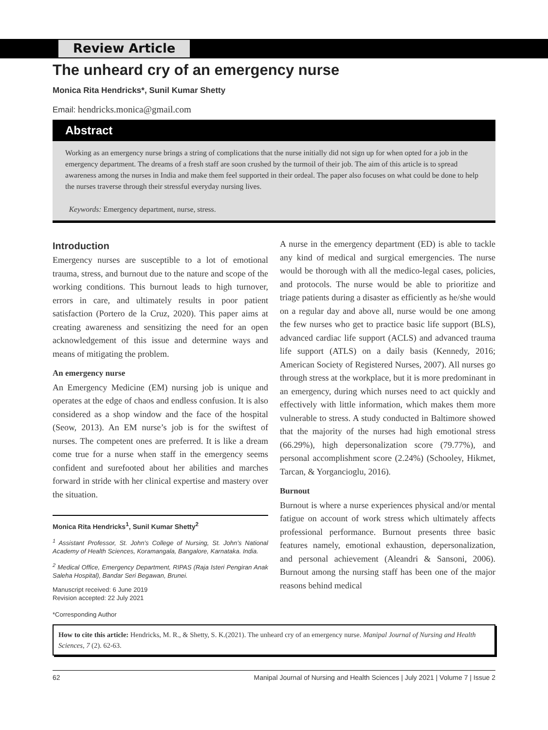Review Article
The unheard cry of an emergency nurse
Monica Rita Hendricks*, Sunil Kumar Shetty
Email: hendricks.monica@gmail.com
Abstract
Working as an emergency nurse brings a string of complications that the nurse initially did not sign up for when opted for a job in the emergency department. The dreams of a fresh staff are soon crushed by the turmoil of their job. The aim of this article is to spread awareness among the nurses in India and make them feel supported in their ordeal. The paper also focuses on what could be done to help the nurses traverse through their stressful everyday nursing lives.
Keywords: Emergency department, nurse, stress.
Introduction
Emergency nurses are susceptible to a lot of emotional trauma, stress, and burnout due to the nature and scope of the working conditions. This burnout leads to high turnover, errors in care, and ultimately results in poor patient satisfaction (Portero de la Cruz, 2020). This paper aims at creating awareness and sensitizing the need for an open acknowledgement of this issue and determine ways and means of mitigating the problem.
An emergency nurse
An Emergency Medicine (EM) nursing job is unique and operates at the edge of chaos and endless confusion. It is also considered as a shop window and the face of the hospital (Seow, 2013). An EM nurse’s job is for the swiftest of nurses. The competent ones are preferred. It is like a dream come true for a nurse when staff in the emergency seems confident and surefooted about her abilities and marches forward in stride with her clinical expertise and mastery over the situation.
Monica Rita Hendricks<sup>1</sup>, Sunil Kumar Shetty<sup>2</sup>
<sup>1</sup> Assistant Professor, St. John’s College of Nursing, St. John’s National Academy of Health Sciences, Koramangala, Bangalore, Karnataka. India.
<sup>2</sup> Medical Office, Emergency Department, RIPAS (Raja Isteri Pengiran Anak Saleha Hospital), Bandar Seri Begawan, Brunei.
Manuscript received: 6 June 2019
Revision accepted: 22 July 2021
*Corresponding Author
A nurse in the emergency department (ED) is able to tackle any kind of medical and surgical emergencies. The nurse would be thorough with all the medico-legal cases, policies, and protocols. The nurse would be able to prioritize and triage patients during a disaster as efficiently as he/she would on a regular day and above all, nurse would be one among the few nurses who get to practice basic life support (BLS), advanced cardiac life support (ACLS) and advanced trauma life support (ATLS) on a daily basis (Kennedy, 2016; American Society of Registered Nurses, 2007). All nurses go through stress at the workplace, but it is more predominant in an emergency, during which nurses need to act quickly and effectively with little information, which makes them more vulnerable to stress. A study conducted in Baltimore showed that the majority of the nurses had high emotional stress (66.29%), high depersonalization score (79.77%), and personal accomplishment score (2.24%) (Schooley, Hikmet, Tarcan, & Yorgancioglu, 2016).
Burnout
Burnout is where a nurse experiences physical and/or mental fatigue on account of work stress which ultimately affects professional performance. Burnout presents three basic features namely, emotional exhaustion, depersonalization, and personal achievement (Aleandri & Sansoni, 2006). Burnout among the nursing staff has been one of the major reasons behind medical
How to cite this article: Hendricks, M. R., & Shetty, S. K.(2021). The unheard cry of an emergency nurse. Manipal Journal of Nursing and Health Sciences, 7 (2). 62-63.
62 Manipal Journal of Nursing and Health Sciences | July 2021 | Volume 7 | Issue 2